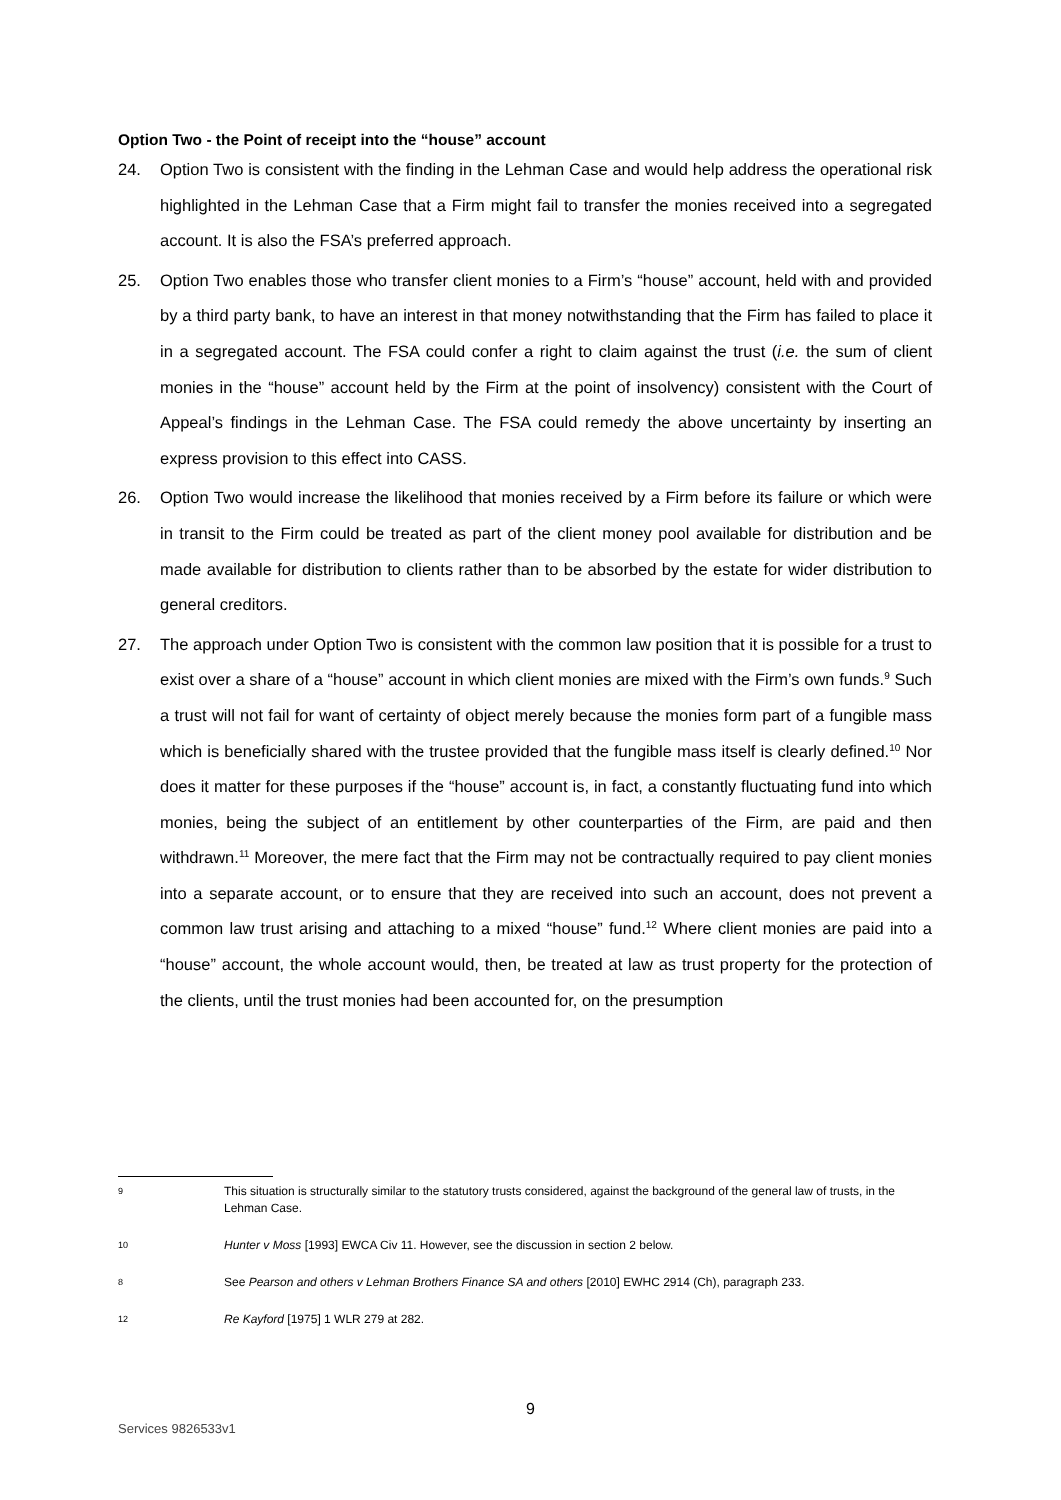Option Two - the Point of receipt into the “house” account
24. Option Two is consistent with the finding in the Lehman Case and would help address the operational risk highlighted in the Lehman Case that a Firm might fail to transfer the monies received into a segregated account. It is also the FSA’s preferred approach.
25. Option Two enables those who transfer client monies to a Firm’s “house” account, held with and provided by a third party bank, to have an interest in that money notwithstanding that the Firm has failed to place it in a segregated account. The FSA could confer a right to claim against the trust (i.e. the sum of client monies in the “house” account held by the Firm at the point of insolvency) consistent with the Court of Appeal’s findings in the Lehman Case. The FSA could remedy the above uncertainty by inserting an express provision to this effect into CASS.
26. Option Two would increase the likelihood that monies received by a Firm before its failure or which were in transit to the Firm could be treated as part of the client money pool available for distribution and be made available for distribution to clients rather than to be absorbed by the estate for wider distribution to general creditors.
27. The approach under Option Two is consistent with the common law position that it is possible for a trust to exist over a share of a “house” account in which client monies are mixed with the Firm’s own funds.<sup>9</sup> Such a trust will not fail for want of certainty of object merely because the monies form part of a fungible mass which is beneficially shared with the trustee provided that the fungible mass itself is clearly defined.<sup>10</sup> Nor does it matter for these purposes if the “house” account is, in fact, a constantly fluctuating fund into which monies, being the subject of an entitlement by other counterparties of the Firm, are paid and then withdrawn.<sup>11</sup> Moreover, the mere fact that the Firm may not be contractually required to pay client monies into a separate account, or to ensure that they are received into such an account, does not prevent a common law trust arising and attaching to a mixed “house” fund.<sup>12</sup> Where client monies are paid into a “house” account, the whole account would, then, be treated at law as trust property for the protection of the clients, until the trust monies had been accounted for, on the presumption
9
This situation is structurally similar to the statutory trusts considered, against the background of the general law of trusts, in the Lehman Case.
10
Hunter v Moss [1993] EWCA Civ 11. However, see the discussion in section 2 below.
8
See Pearson and others v Lehman Brothers Finance SA and others [2010] EWHC 2914 (Ch), paragraph 233.
12
Re Kayford [1975] 1 WLR 279 at 282.
9
Services 9826533v1